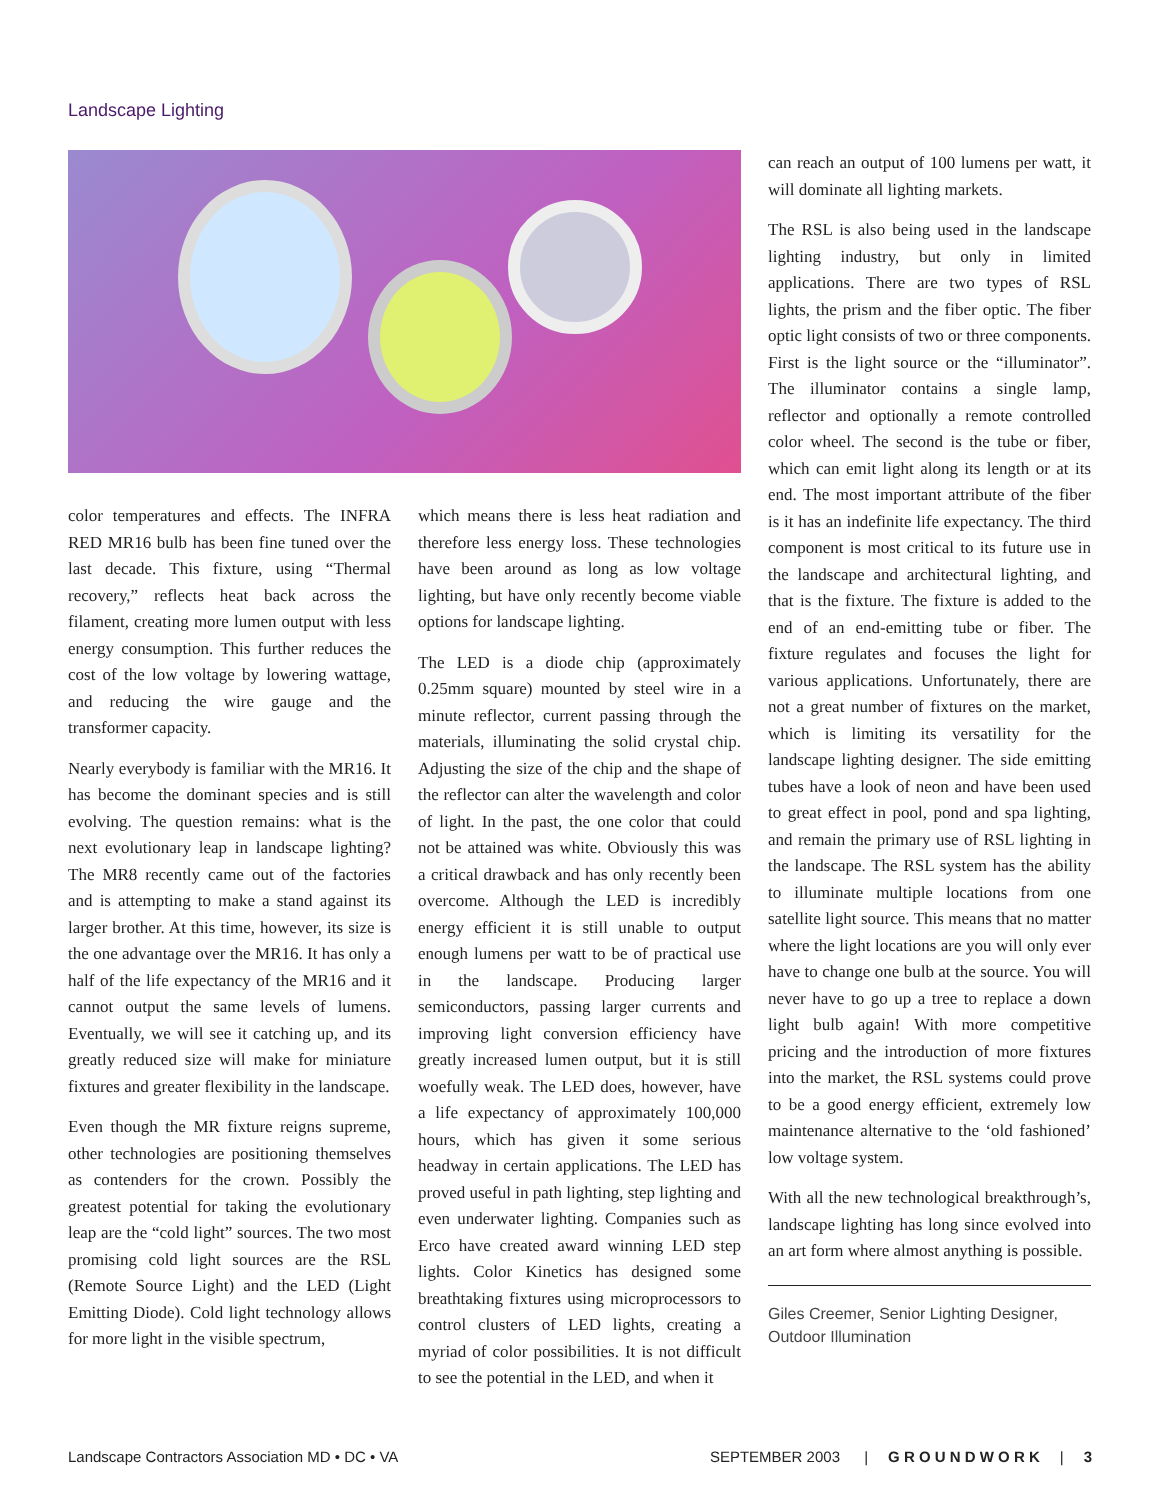Landscape Lighting
color temperatures and effects. The INFRA RED MR16 bulb has been fine tuned over the last decade. This fixture, using “Thermal recovery,” reflects heat back across the filament, creating more lumen output with less energy consumption. This further reduces the cost of the low voltage by lowering wattage, and reducing the wire gauge and the transformer capacity.
Nearly everybody is familiar with the MR16. It has become the dominant species and is still evolving. The question remains: what is the next evolutionary leap in landscape lighting? The MR8 recently came out of the factories and is attempting to make a stand against its larger brother. At this time, however, its size is the one advantage over the MR16. It has only a half of the life expectancy of the MR16 and it cannot output the same levels of lumens. Eventually, we will see it catching up, and its greatly reduced size will make for miniature fixtures and greater flexibility in the landscape.
Even though the MR fixture reigns supreme, other technologies are positioning themselves as contenders for the crown. Possibly the greatest potential for taking the evolutionary leap are the “cold light” sources. The two most promising cold light sources are the RSL (Remote Source Light) and the LED (Light Emitting Diode). Cold light technology allows for more light in the visible spectrum,
which means there is less heat radiation and therefore less energy loss. These technologies have been around as long as low voltage lighting, but have only recently become viable options for landscape lighting.
The LED is a diode chip (approximately 0.25mm square) mounted by steel wire in a minute reflector, current passing through the materials, illuminating the solid crystal chip. Adjusting the size of the chip and the shape of the reflector can alter the wavelength and color of light. In the past, the one color that could not be attained was white. Obviously this was a critical drawback and has only recently been overcome. Although the LED is incredibly energy efficient it is still unable to output enough lumens per watt to be of practical use in the landscape. Producing larger semiconductors, passing larger currents and improving light conversion efficiency have greatly increased lumen output, but it is still woefully weak. The LED does, however, have a life expectancy of approximately 100,000 hours, which has given it some serious headway in certain applications. The LED has proved useful in path lighting, step lighting and even underwater lighting. Companies such as Erco have created award winning LED step lights. Color Kinetics has designed some breathtaking fixtures using microprocessors to control clusters of LED lights, creating a myriad of color possibilities. It is not difficult to see the potential in the LED, and when it
can reach an output of 100 lumens per watt, it will dominate all lighting markets.
The RSL is also being used in the landscape lighting industry, but only in limited applications. There are two types of RSL lights, the prism and the fiber optic. The fiber optic light consists of two or three components. First is the light source or the “illuminator”. The illuminator contains a single lamp, reflector and optionally a remote controlled color wheel. The second is the tube or fiber, which can emit light along its length or at its end. The most important attribute of the fiber is it has an indefinite life expectancy. The third component is most critical to its future use in the landscape and architectural lighting, and that is the fixture. The fixture is added to the end of an end-emitting tube or fiber. The fixture regulates and focuses the light for various applications. Unfortunately, there are not a great number of fixtures on the market, which is limiting its versatility for the landscape lighting designer. The side emitting tubes have a look of neon and have been used to great effect in pool, pond and spa lighting, and remain the primary use of RSL lighting in the landscape. The RSL system has the ability to illuminate multiple locations from one satellite light source. This means that no matter where the light locations are you will only ever have to change one bulb at the source. You will never have to go up a tree to replace a down light bulb again! With more competitive pricing and the introduction of more fixtures into the market, the RSL systems could prove to be a good energy efficient, extremely low maintenance alternative to the ‘old fashioned’ low voltage system.
With all the new technological breakthrough’s, landscape lighting has long since evolved into an art form where almost anything is possible.
Giles Creemer, Senior Lighting Designer, Outdoor Illumination
Landscape Contractors Association MD • DC • VA
SEPTEMBER 2003 | G R O U N D W O R K | 3